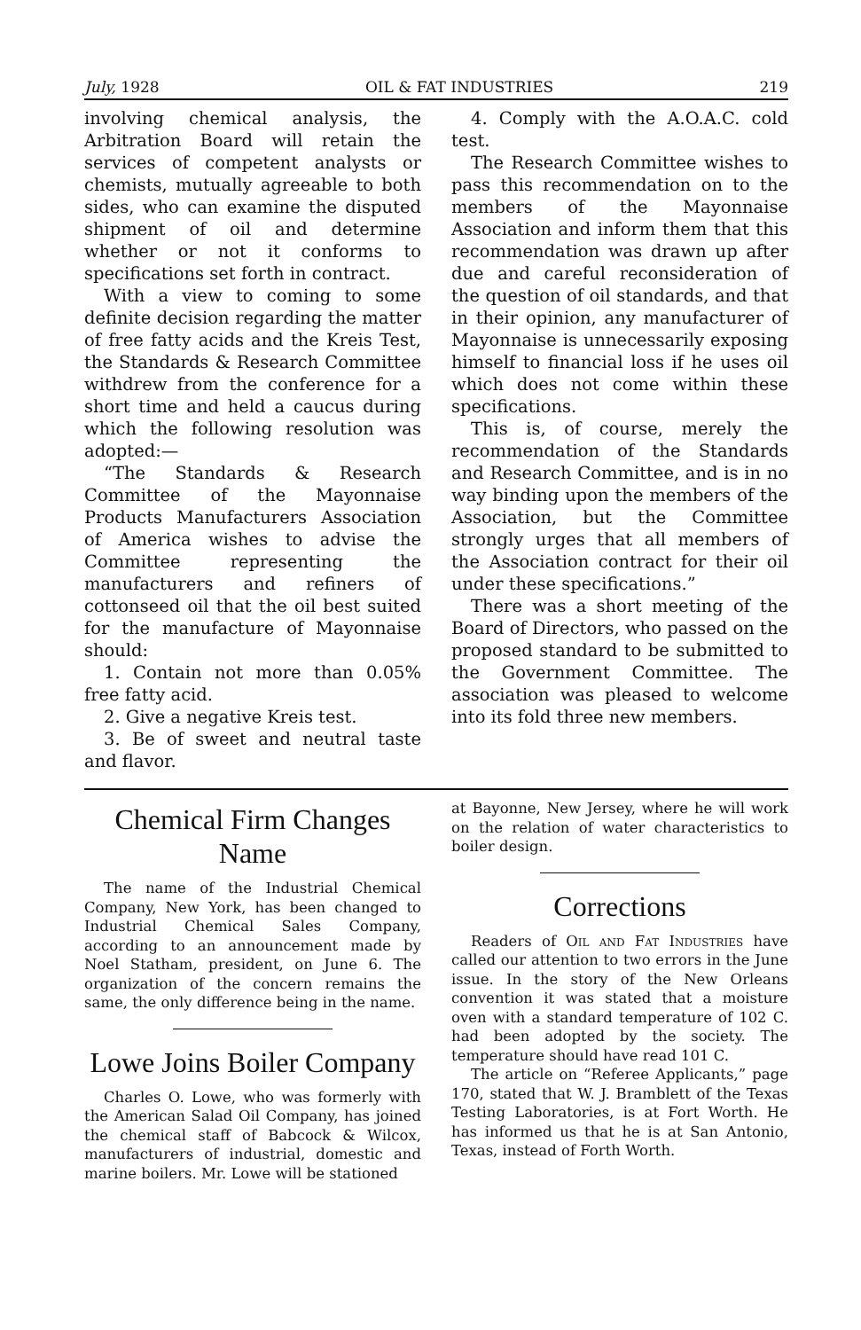July, 1928 OIL & FAT INDUSTRIES 219
involving chemical analysis, the Arbitration Board will retain the services of competent analysts or chemists, mutually agreeable to both sides, who can examine the disputed shipment of oil and determine whether or not it conforms to specifications set forth in contract.
With a view to coming to some definite decision regarding the matter of free fatty acids and the Kreis Test, the Standards & Research Committee withdrew from the conference for a short time and held a caucus during which the following resolution was adopted:—
“The Standards & Research Committee of the Mayonnaise Products Manufacturers Association of America wishes to advise the Committee representing the manufacturers and refiners of cottonseed oil that the oil best suited for the manufacture of Mayonnaise should:
1. Contain not more than 0.05% free fatty acid.
2. Give a negative Kreis test.
3. Be of sweet and neutral taste and flavor.
4. Comply with the A.O.A.C. cold test.
The Research Committee wishes to pass this recommendation on to the members of the Mayonnaise Association and inform them that this recommendation was drawn up after due and careful reconsideration of the question of oil standards, and that in their opinion, any manufacturer of Mayonnaise is unnecessarily exposing himself to financial loss if he uses oil which does not come within these specifications.
This is, of course, merely the recommendation of the Standards and Research Committee, and is in no way binding upon the members of the Association, but the Committee strongly urges that all members of the Association contract for their oil under these specifications.”
There was a short meeting of the Board of Directors, who passed on the proposed standard to be submitted to the Government Committee. The association was pleased to welcome into its fold three new members.
Chemical Firm Changes Name
The name of the Industrial Chemical Company, New York, has been changed to Industrial Chemical Sales Company, according to an announcement made by Noel Statham, president, on June 6. The organization of the concern remains the same, the only difference being in the name.
Lowe Joins Boiler Company
Charles O. Lowe, who was formerly with the American Salad Oil Company, has joined the chemical staff of Babcock & Wilcox, manufacturers of industrial, domestic and marine boilers. Mr. Lowe will be stationed
at Bayonne, New Jersey, where he will work on the relation of water characteristics to boiler design.
Corrections
Readers of Oil and Fat Industries have called our attention to two errors in the June issue. In the story of the New Orleans convention it was stated that a moisture oven with a standard temperature of 102 C. had been adopted by the society. The temperature should have read 101 C.
The article on “Referee Applicants,” page 170, stated that W. J. Bramblett of the Texas Testing Laboratories, is at Fort Worth. He has informed us that he is at San Antonio, Texas, instead of Forth Worth.